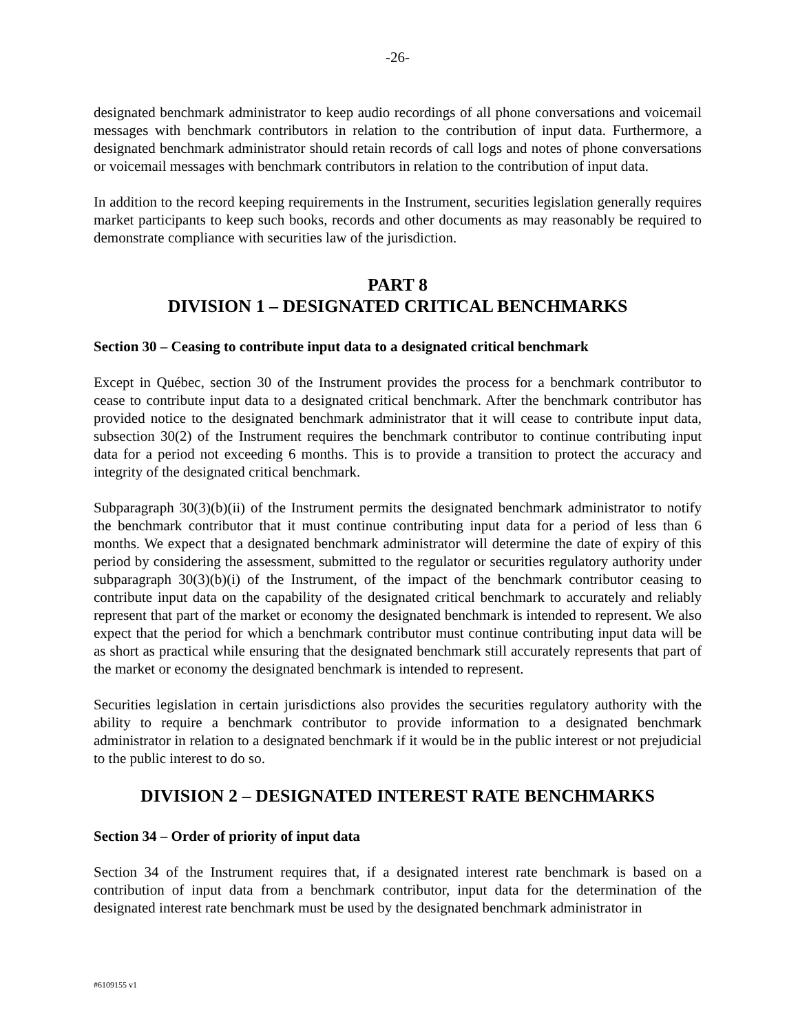-26-
designated benchmark administrator to keep audio recordings of all phone conversations and voicemail messages with benchmark contributors in relation to the contribution of input data. Furthermore, a designated benchmark administrator should retain records of call logs and notes of phone conversations or voicemail messages with benchmark contributors in relation to the contribution of input data.
In addition to the record keeping requirements in the Instrument, securities legislation generally requires market participants to keep such books, records and other documents as may reasonably be required to demonstrate compliance with securities law of the jurisdiction.
PART 8
DIVISION 1 – DESIGNATED CRITICAL BENCHMARKS
Section 30 – Ceasing to contribute input data to a designated critical benchmark
Except in Québec, section 30 of the Instrument provides the process for a benchmark contributor to cease to contribute input data to a designated critical benchmark. After the benchmark contributor has provided notice to the designated benchmark administrator that it will cease to contribute input data, subsection 30(2) of the Instrument requires the benchmark contributor to continue contributing input data for a period not exceeding 6 months. This is to provide a transition to protect the accuracy and integrity of the designated critical benchmark.
Subparagraph 30(3)(b)(ii) of the Instrument permits the designated benchmark administrator to notify the benchmark contributor that it must continue contributing input data for a period of less than 6 months. We expect that a designated benchmark administrator will determine the date of expiry of this period by considering the assessment, submitted to the regulator or securities regulatory authority under subparagraph 30(3)(b)(i) of the Instrument, of the impact of the benchmark contributor ceasing to contribute input data on the capability of the designated critical benchmark to accurately and reliably represent that part of the market or economy the designated benchmark is intended to represent. We also expect that the period for which a benchmark contributor must continue contributing input data will be as short as practical while ensuring that the designated benchmark still accurately represents that part of the market or economy the designated benchmark is intended to represent.
Securities legislation in certain jurisdictions also provides the securities regulatory authority with the ability to require a benchmark contributor to provide information to a designated benchmark administrator in relation to a designated benchmark if it would be in the public interest or not prejudicial to the public interest to do so.
DIVISION 2 – DESIGNATED INTEREST RATE BENCHMARKS
Section 34 – Order of priority of input data
Section 34 of the Instrument requires that, if a designated interest rate benchmark is based on a contribution of input data from a benchmark contributor, input data for the determination of the designated interest rate benchmark must be used by the designated benchmark administrator in
#6109155 v1